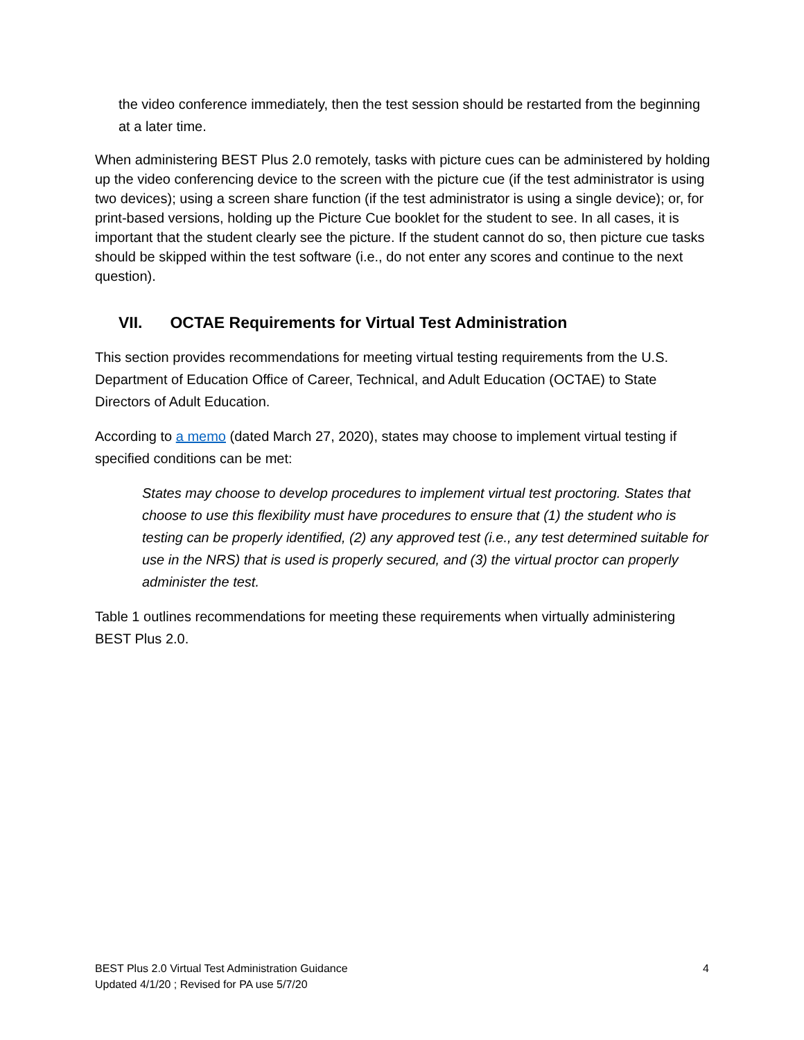the video conference immediately, then the test session should be restarted from the beginning at a later time.
When administering BEST Plus 2.0 remotely, tasks with picture cues can be administered by holding up the video conferencing device to the screen with the picture cue (if the test administrator is using two devices); using a screen share function (if the test administrator is using a single device); or, for print-based versions, holding up the Picture Cue booklet for the student to see. In all cases, it is important that the student clearly see the picture. If the student cannot do so, then picture cue tasks should be skipped within the test software (i.e., do not enter any scores and continue to the next question).
VII. OCTAE Requirements for Virtual Test Administration
This section provides recommendations for meeting virtual testing requirements from the U.S. Department of Education Office of Career, Technical, and Adult Education (OCTAE) to State Directors of Adult Education.
According to a memo (dated March 27, 2020), states may choose to implement virtual testing if specified conditions can be met:
States may choose to develop procedures to implement virtual test proctoring. States that choose to use this flexibility must have procedures to ensure that (1) the student who is testing can be properly identified, (2) any approved test (i.e., any test determined suitable for use in the NRS) that is used is properly secured, and (3) the virtual proctor can properly administer the test.
Table 1 outlines recommendations for meeting these requirements when virtually administering BEST Plus 2.0.
BEST Plus 2.0 Virtual Test Administration Guidance
Updated 4/1/20 ; Revised for PA use 5/7/20
4